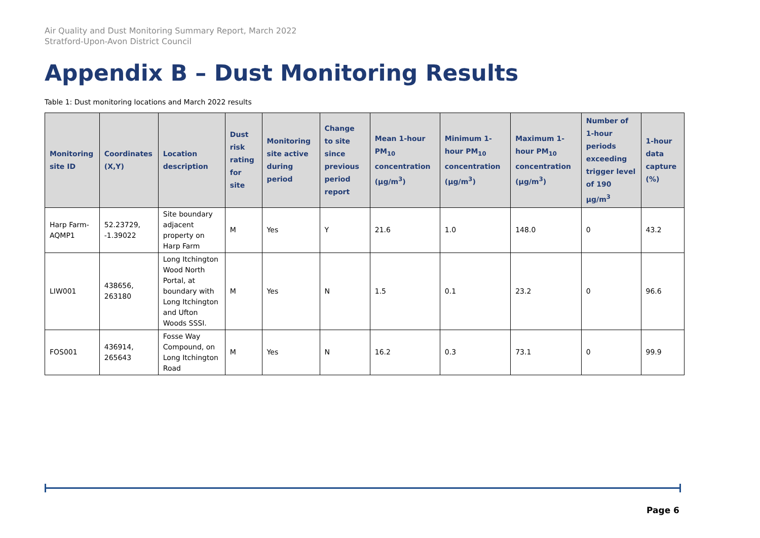Air Quality and Dust Monitoring Summary Report, March 2022
Stratford-Upon-Avon District Council
Appendix B – Dust Monitoring Results
Table 1: Dust monitoring locations and March 2022 results
| Monitoring site ID | Coordinates (X,Y) | Location description | Dust risk rating for site | Monitoring site active during period | Change to site since previous period report | Mean 1-hour PM<sub>10</sub> concentration (µg/m<sup>3</sup>) | Minimum 1-hour PM<sub>10</sub> concentration (µg/m<sup>3</sup>) | Maximum 1-hour PM<sub>10</sub> concentration (µg/m<sup>3</sup>) | Number of 1-hour periods exceeding trigger level of 190 µg/m<sup>3</sup> | 1-hour data capture (%) |
| --- | --- | --- | --- | --- | --- | --- | --- | --- | --- | --- |
| Harp Farm-AQMP1 | 52.23729, -1.39022 | Site boundary adjacent property on Harp Farm | M | Yes | Y | 21.6 | 1.0 | 148.0 | 0 | 43.2 |
| LIW001 | 438656, 263180 | Long Itchington Wood North Portal, at boundary with Long Itchington and Ufton Woods SSSI. | M | Yes | N | 1.5 | 0.1 | 23.2 | 0 | 96.6 |
| FOS001 | 436914, 265643 | Fosse Way Compound, on Long Itchington Road | M | Yes | N | 16.2 | 0.3 | 73.1 | 0 | 99.9 |
Page 6